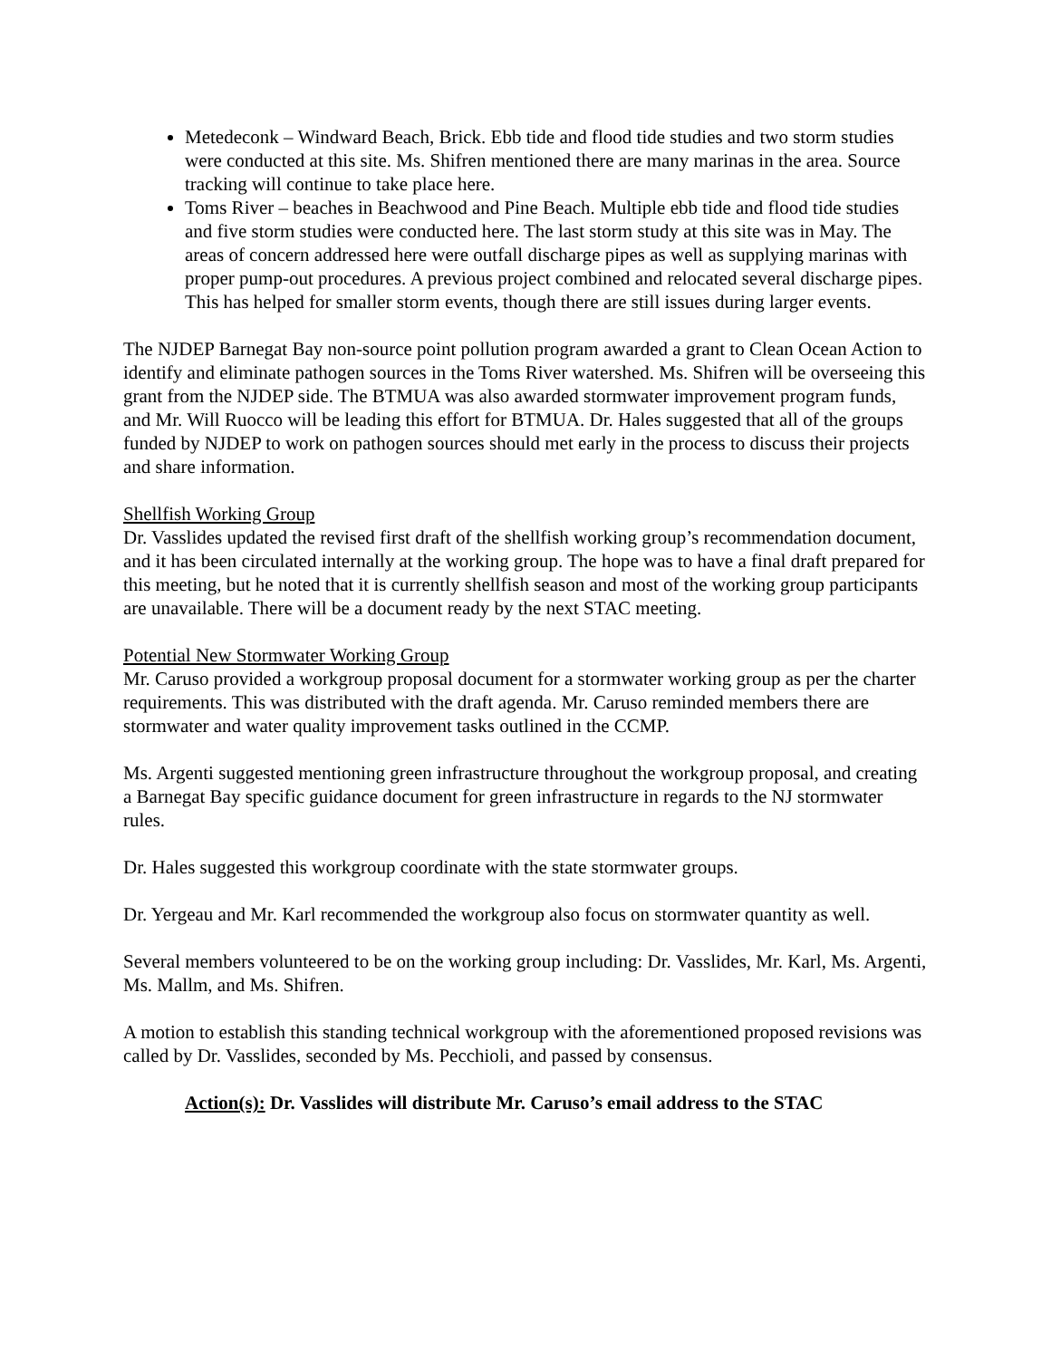Metedeconk – Windward Beach, Brick. Ebb tide and flood tide studies and two storm studies were conducted at this site. Ms. Shifren mentioned there are many marinas in the area. Source tracking will continue to take place here.
Toms River – beaches in Beachwood and Pine Beach. Multiple ebb tide and flood tide studies and five storm studies were conducted here. The last storm study at this site was in May. The areas of concern addressed here were outfall discharge pipes as well as supplying marinas with proper pump-out procedures. A previous project combined and relocated several discharge pipes. This has helped for smaller storm events, though there are still issues during larger events.
The NJDEP Barnegat Bay non-source point pollution program awarded a grant to Clean Ocean Action to identify and eliminate pathogen sources in the Toms River watershed. Ms. Shifren will be overseeing this grant from the NJDEP side. The BTMUA was also awarded stormwater improvement program funds, and Mr. Will Ruocco will be leading this effort for BTMUA. Dr. Hales suggested that all of the groups funded by NJDEP to work on pathogen sources should met early in the process to discuss their projects and share information.
Shellfish Working Group
Dr. Vasslides updated the revised first draft of the shellfish working group’s recommendation document, and it has been circulated internally at the working group. The hope was to have a final draft prepared for this meeting, but he noted that it is currently shellfish season and most of the working group participants are unavailable. There will be a document ready by the next STAC meeting.
Potential New Stormwater Working Group
Mr. Caruso provided a workgroup proposal document for a stormwater working group as per the charter requirements. This was distributed with the draft agenda. Mr. Caruso reminded members there are stormwater and water quality improvement tasks outlined in the CCMP.
Ms. Argenti suggested mentioning green infrastructure throughout the workgroup proposal, and creating a Barnegat Bay specific guidance document for green infrastructure in regards to the NJ stormwater rules.
Dr. Hales suggested this workgroup coordinate with the state stormwater groups.
Dr. Yergeau and Mr. Karl recommended the workgroup also focus on stormwater quantity as well.
Several members volunteered to be on the working group including: Dr. Vasslides, Mr. Karl, Ms. Argenti, Ms. Mallm, and Ms. Shifren.
A motion to establish this standing technical workgroup with the aforementioned proposed revisions was called by Dr. Vasslides, seconded by Ms. Pecchioli, and passed by consensus.
Action(s): Dr. Vasslides will distribute Mr. Caruso’s email address to the STAC